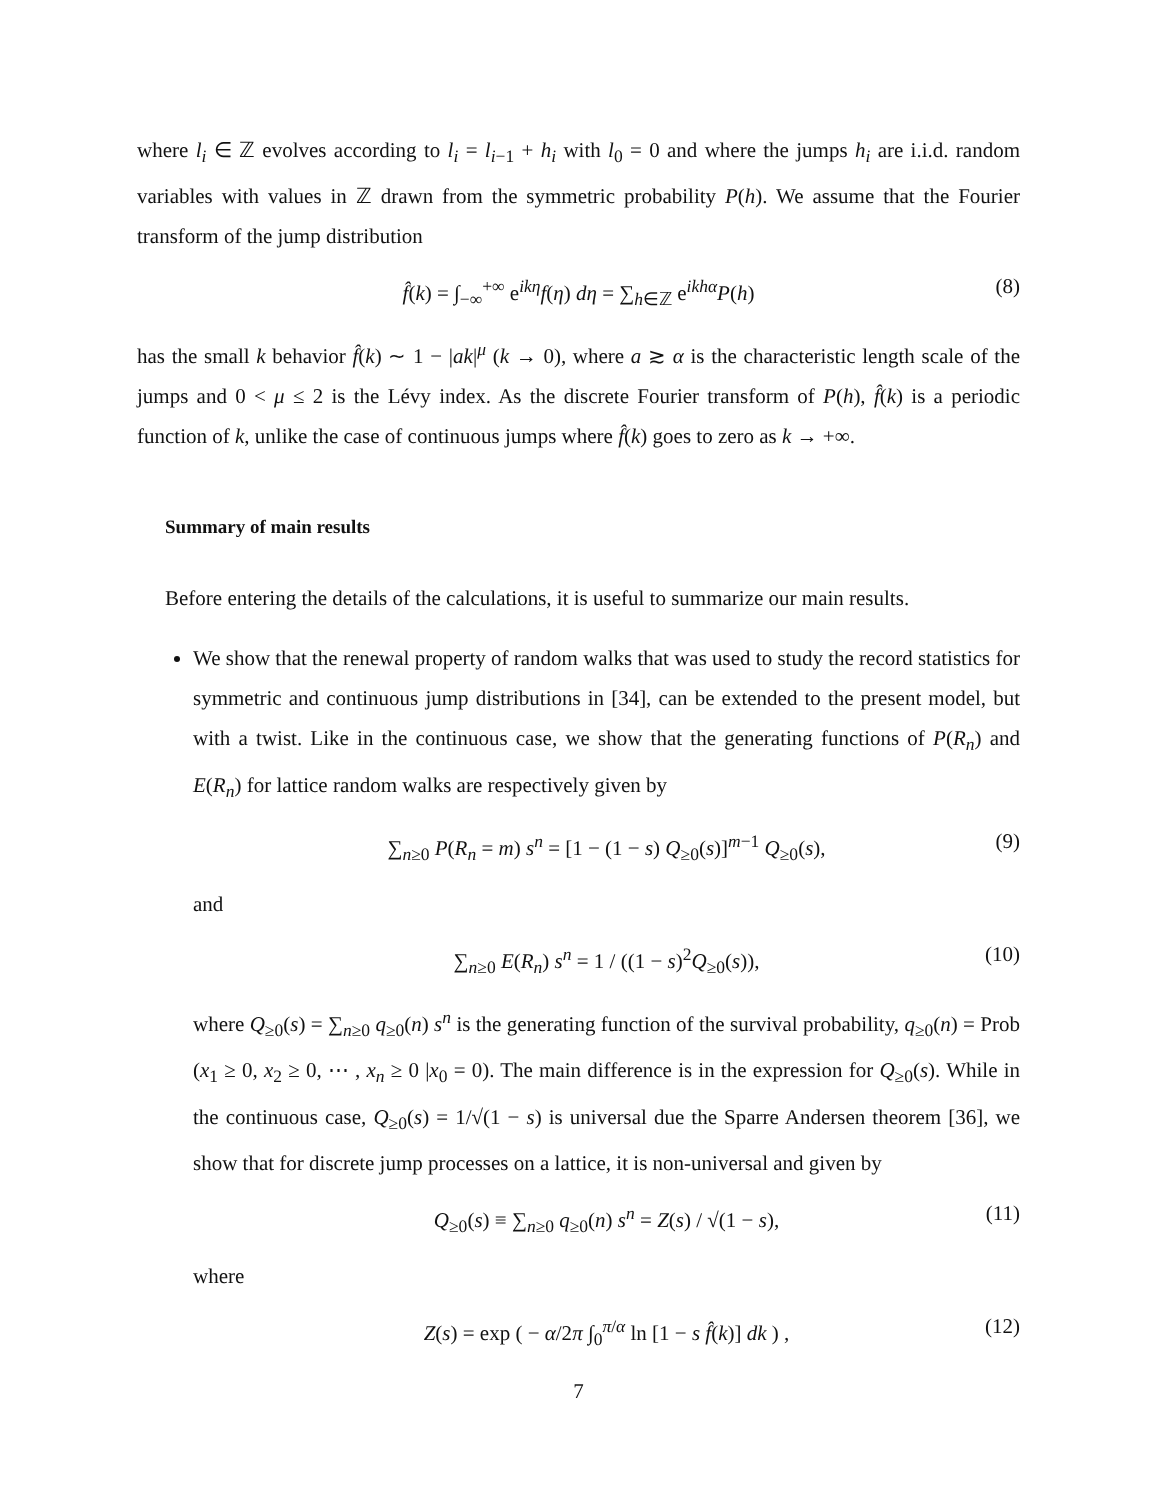where l<sub>i</sub> ∈ ℤ evolves according to l<sub>i</sub> = l<sub>i−1</sub> + h<sub>i</sub> with l<sub>0</sub> = 0 and where the jumps h<sub>i</sub> are i.i.d. random variables with values in ℤ drawn from the symmetric probability P(h). We assume that the Fourier transform of the jump distribution
f̂(k) = ∫<sub>−∞</sub><sup>+∞</sup> e<sup>ikη</sup>f(η) dη = ∑<sub>h∈ℤ</sub> e<sup>ikhα</sup>P(h) (8)
has the small k behavior f̂(k) ∼ 1 − |ak|<sup>μ</sup> (k → 0), where a ≳ α is the characteristic length scale of the jumps and 0 < μ ≤ 2 is the Lévy index. As the discrete Fourier transform of P(h), f̂(k) is a periodic function of k, unlike the case of continuous jumps where f̂(k) goes to zero as k → +∞.
Summary of main results
Before entering the details of the calculations, it is useful to summarize our main results.
We show that the renewal property of random walks that was used to study the record statistics for symmetric and continuous jump distributions in [34], can be extended to the present model, but with a twist. Like in the continuous case, we show that the generating functions of P(R<sub>n</sub>) and E(R<sub>n</sub>) for lattice random walks are respectively given by
∑<sub>n≥0</sub> P(R<sub>n</sub> = m) s<sup>n</sup> = [1 − (1 − s) Q<sub>≥0</sub>(s)]<sup>m−1</sup> Q<sub>≥0</sub>(s), (9)
and
∑<sub>n≥0</sub> E(R<sub>n</sub>) s<sup>n</sup> = 1 / ((1 − s)<sup>2</sup>Q<sub>≥0</sub>(s)), (10)
where Q<sub>≥0</sub>(s) = ∑<sub>n≥0</sub> q<sub>≥0</sub>(n) s<sup>n</sup> is the generating function of the survival probability, q<sub>≥0</sub>(n) = Prob (x<sub>1</sub> ≥ 0, x<sub>2</sub> ≥ 0, ⋯ , x<sub>n</sub> ≥ 0 |x<sub>0</sub> = 0). The main difference is in the expression for Q<sub>≥0</sub>(s). While in the continuous case, Q<sub>≥0</sub>(s) = 1/√(1 − s) is universal due the Sparre Andersen theorem [36], we show that for discrete jump processes on a lattice, it is non-universal and given by
Q<sub>≥0</sub>(s) ≡ ∑<sub>n≥0</sub> q<sub>≥0</sub>(n) s<sup>n</sup> = Z(s) / √(1 − s), (11)
where
Z(s) = exp ( − α/2π ∫<sub>0</sub><sup>π/α</sup> ln [1 − s f̂(k)] dk ) , (12)
7